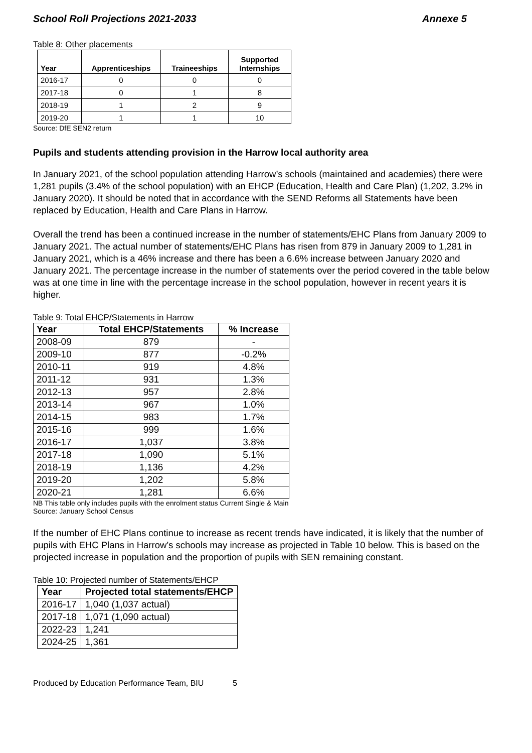School Roll Projections 2021-2033 Annexe 5
Table 8: Other placements
| Year | Apprenticeships | Traineeships | Supported Internships |
| --- | --- | --- | --- |
| 2016-17 | 0 | 0 | 0 |
| 2017-18 | 0 | 1 | 8 |
| 2018-19 | 1 | 2 | 9 |
| 2019-20 | 1 | 1 | 10 |
Source: DfE SEN2 return
Pupils and students attending provision in the Harrow local authority area
In January 2021, of the school population attending Harrow’s schools (maintained and academies) there were 1,281 pupils (3.4% of the school population) with an EHCP (Education, Health and Care Plan) (1,202, 3.2% in January 2020). It should be noted that in accordance with the SEND Reforms all Statements have been replaced by Education, Health and Care Plans in Harrow.
Overall the trend has been a continued increase in the number of statements/EHC Plans from January 2009 to January 2021. The actual number of statements/EHC Plans has risen from 879 in January 2009 to 1,281 in January 2021, which is a 46% increase and there has been a 6.6% increase between January 2020 and January 2021. The percentage increase in the number of statements over the period covered in the table below was at one time in line with the percentage increase in the school population, however in recent years it is higher.
Table 9: Total EHCP/Statements in Harrow
| Year | Total EHCP/Statements | % Increase |
| --- | --- | --- |
| 2008-09 | 879 | - |
| 2009-10 | 877 | -0.2% |
| 2010-11 | 919 | 4.8% |
| 2011-12 | 931 | 1.3% |
| 2012-13 | 957 | 2.8% |
| 2013-14 | 967 | 1.0% |
| 2014-15 | 983 | 1.7% |
| 2015-16 | 999 | 1.6% |
| 2016-17 | 1,037 | 3.8% |
| 2017-18 | 1,090 | 5.1% |
| 2018-19 | 1,136 | 4.2% |
| 2019-20 | 1,202 | 5.8% |
| 2020-21 | 1,281 | 6.6% |
NB This table only includes pupils with the enrolment status Current Single & Main
Source: January School Census
If the number of EHC Plans continue to increase as recent trends have indicated, it is likely that the number of pupils with EHC Plans in Harrow’s schools may increase as projected in Table 10 below. This is based on the projected increase in population and the proportion of pupils with SEN remaining constant.
Table 10: Projected number of Statements/EHCP
| Year | Projected total statements/EHCP |
| --- | --- |
| 2016-17 | 1,040 (1,037 actual) |
| 2017-18 | 1,071 (1,090 actual) |
| 2022-23 | 1,241 |
| 2024-25 | 1,361 |
Produced by Education Performance Team, BIU 5